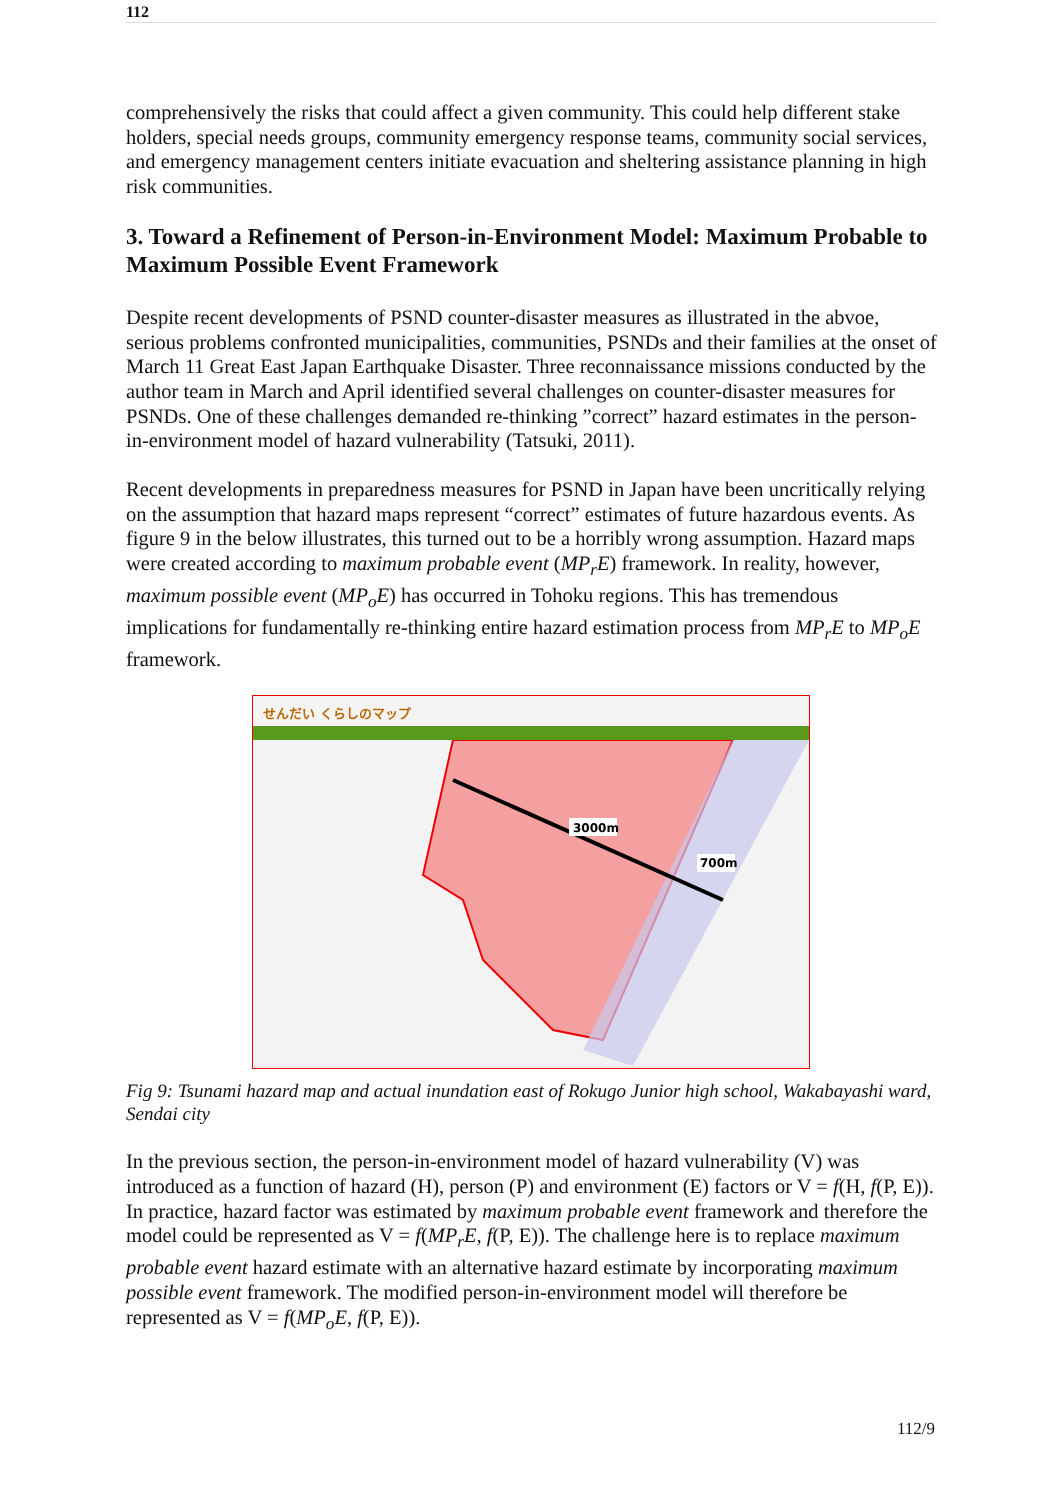112
comprehensively the risks that could affect a given community. This could help different stake holders, special needs groups, community emergency response teams, community social services, and emergency management centers initiate evacuation and sheltering assistance planning in high risk communities.
3. Toward a Refinement of Person-in-Environment Model: Maximum Probable to Maximum Possible Event Framework
Despite recent developments of PSND counter-disaster measures as illustrated in the abvoe, serious problems confronted municipalities, communities, PSNDs and their families at the onset of March 11 Great East Japan Earthquake Disaster. Three reconnaissance missions conducted by the author team in March and April identified several challenges on counter-disaster measures for PSNDs. One of these challenges demanded re-thinking ”correct” hazard estimates in the person-in-environment model of hazard vulnerability (Tatsuki, 2011).
Recent developments in preparedness measures for PSND in Japan have been uncritically relying on the assumption that hazard maps represent “correct” estimates of future hazardous events. As figure 9 in the below illustrates, this turned out to be a horribly wrong assumption. Hazard maps were created according to maximum probable event (MP<sub>r</sub>E) framework. In reality, however, maximum possible event (MP<sub>o</sub>E) has occurred in Tohoku regions. This has tremendous implications for fundamentally re-thinking entire hazard estimation process from MP<sub>r</sub>E to MP<sub>o</sub>E framework.
せんだい くらしのマップ
3000m
700m
Fig 9: Tsunami hazard map and actual inundation east of Rokugo Junior high school, Wakabayashi ward, Sendai city
In the previous section, the person-in-environment model of hazard vulnerability (V) was introduced as a function of hazard (H), person (P) and environment (E) factors or V = f(H, f(P, E)). In practice, hazard factor was estimated by maximum probable event framework and therefore the model could be represented as V = f(MP<sub>r</sub>E, f(P, E)). The challenge here is to replace maximum probable event hazard estimate with an alternative hazard estimate by incorporating maximum possible event framework. The modified person-in-environment model will therefore be represented as V = f(MP<sub>o</sub>E, f(P, E)).
112/9